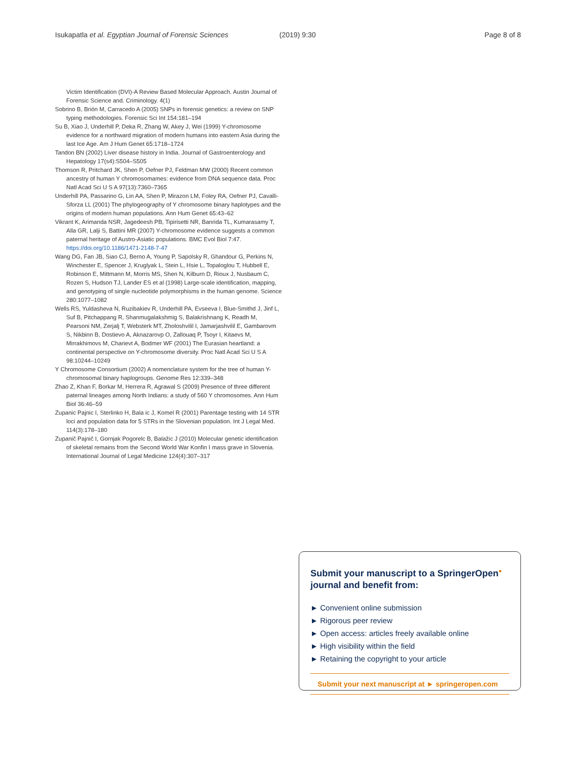Isukapatla et al. Egyptian Journal of Forensic Sciences
(2019) 9:30 Page 8 of 8
Victim Identification (DVI)-A Review Based Molecular Approach. Austin Journal of Forensic Science and. Criminology. 4(1)
Sobrino B, Brión M, Carracedo A (2005) SNPs in forensic genetics: a review on SNP typing methodologies. Forensic Sci Int 154:181–194
Su B, Xiao J, Underhill P, Deka R, Zhang W, Akey J, Wei (1999) Y-chromosome evidence for a northward migration of modern humans into eastern Asia during the last Ice Age. Am J Hum Genet 65:1718–1724
Tandon BN (2002) Liver disease history in India. Journal of Gastroenterology and Hepatology 17(s4):S504–S505
Thomson R, Pritchard JK, Shen P, Oefner PJ, Feldman MW (2000) Recent common ancestry of human Y chromosomames: evidence from DNA sequence data. Proc Natl Acad Sci U S A 97(13):7360–7365
Underhill PA, Passarino G, Lin AA, Shen P, Mirazon LM, Foley RA, Oefner PJ, Cavalli-Sforza LL (2001) The phylogeography of Y chromosome binary haplotypes and the origins of modern human populations. Ann Hum Genet 65:43–62
Vikrant K, Arimanda NSR, Jagedeesh PB, Tipirisetti NR, Banrida TL, Kumarasamy T, Alla GR, Lalji S, Battini MR (2007) Y-chromosome evidence suggests a common paternal heritage of Austro-Asiatic populations. BMC Evol Biol 7:47. https://doi.org/10.1186/1471-2148-7-47
Wang DG, Fan JB, Siao CJ, Berno A, Young P, Sapolsky R, Ghandour G, Perkins N, Winchester E, Spencer J, Kruglyak L, Stein L, Hsie L, Topaloglou T, Hubbell E, Robinson E, Mittmann M, Morris MS, Shen N, Kilburn D, Rioux J, Nusbaum C, Rozen S, Hudson TJ, Lander ES et al (1998) Large-scale identification, mapping, and genotyping of single nucleotide polymorphisms in the human genome. Science 280:1077–1082
Wells RS, Yuldasheva N, Ruzibakiev R, Underhill PA, Evseeva I, Blue-Smithd J, Jinf L, Suf B, Pitchappang R, Shanmugalakshmig S, Balakrishnang K, Readh M, Pearsoni NM, Zerjalj T, Websterk MT, Zholoshvilil I, Jamarjashvilil E, Gambarovm S, Nikbinn B, Dostievo A, Aknazarovp O, Zallouaq P, Tsoyr I, Kitaevs M, Mirrakhimovs M, Charievt A, Bodmer WF (2001) The Eurasian heartland: a continental perspective on Y-chromosome diversity. Proc Natl Acad Sci U S A 98:10244–10249
Y Chromosome Consortium (2002) A nomenclature system for the tree of human Y-chromosomal binary haplogroups. Genome Res 12:339–348
Zhao Z, Khan F, Borkar M, Herrera R, Agrawal S (2009) Presence of three different paternal lineages among North Indians: a study of 560 Y chromosomes. Ann Hum Biol 36:46–59
Zupanic Pajnic I, Sterlinko H, Bala ic J, Komel R (2001) Parentage testing with 14 STR loci and population data for 5 STRs in the Slovenian population. Int J Legal Med. 114(3):178–180
Zupanič Pajnič I, Gornjak Pogorelc B, Balažic J (2010) Molecular genetic identification of skeletal remains from the Second World War Konfin I mass grave in Slovenia. International Journal of Legal Medicine 124(4):307–317
Submit your manuscript to a SpringerOpen<sup>●</sup> journal and benefit from:
► Convenient online submission
► Rigorous peer review
► Open access: articles freely available online
► High visibility within the field
► Retaining the copyright to your article
Submit your next manuscript at ► springeropen.com